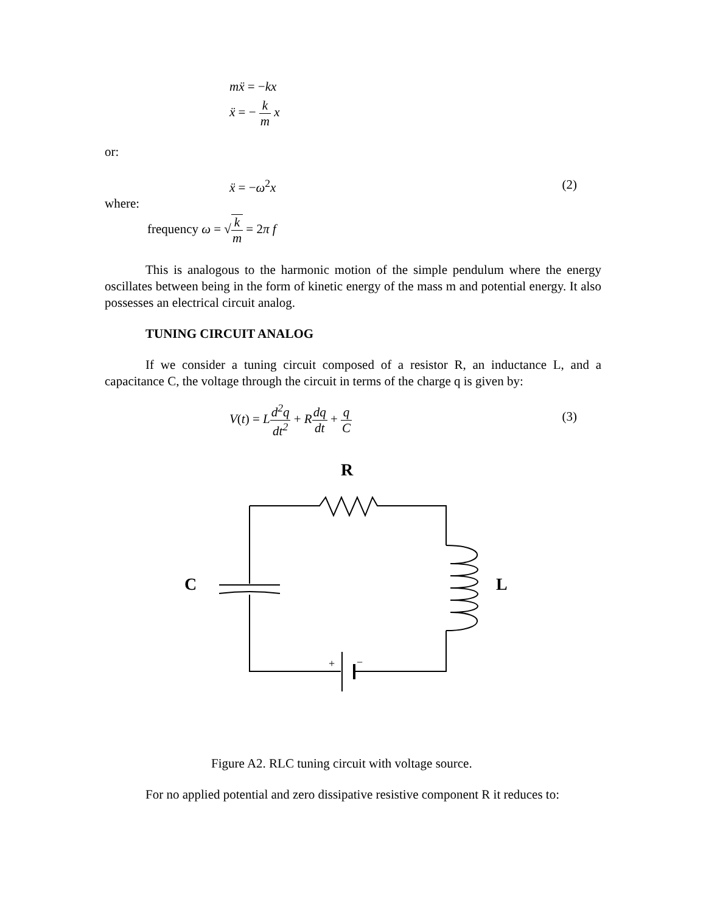mẍ = −kx
ẍ = − k m x
or:
ẍ = −ω<sup>2</sup>x (2)
where:
frequency ω = √k m = 2π f
This is analogous to the harmonic motion of the simple pendulum where the energy oscillates between being in the form of kinetic energy of the mass m and potential energy. It also possesses an electrical circuit analog.
TUNING CIRCUIT ANALOG
If we consider a tuning circuit composed of a resistor R, an inductance L, and a capacitance C, the voltage through the circuit in terms of the charge q is given by:
V(t) = Ld<sup>2</sup>q dt<sup>2</sup> + Rdq dt + q C
(3)
R
C
L
+
−
Figure A2. RLC tuning circuit with voltage source.
For no applied potential and zero dissipative resistive component R it reduces to: